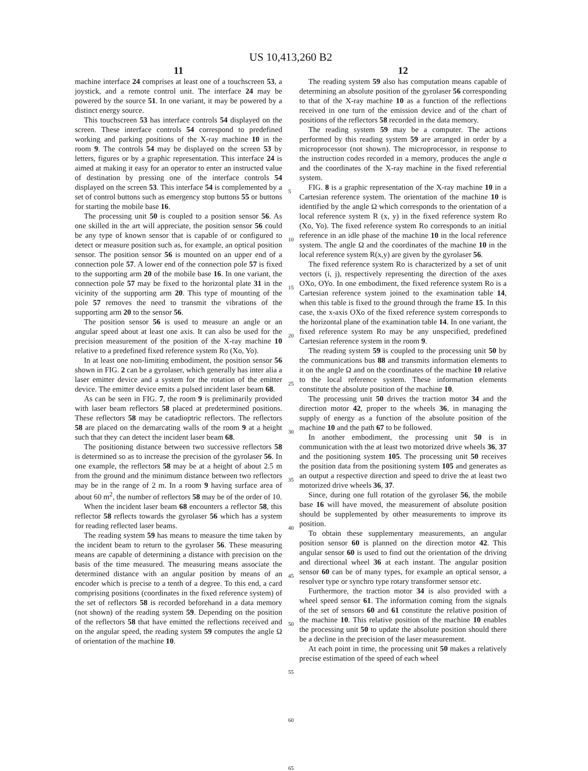US 10,413,260 B2
11
machine interface 24 comprises at least one of a touchscreen 53, a joystick, and a remote control unit. The interface 24 may be powered by the source 51. In one variant, it may be powered by a distinct energy source.
This touchscreen 53 has interface controls 54 displayed on the screen. These interface controls 54 correspond to predefined working and parking positions of the X-ray machine 10 in the room 9. The controls 54 may be displayed on the screen 53 by letters, figures or by a graphic representation. This interface 24 is aimed at making it easy for an operator to enter an instructed value of destination by pressing one of the interface controls 54 displayed on the screen 53. This interface 54 is complemented by a set of control buttons such as emergency stop buttons 55 or buttons for starting the mobile base 16.
The processing unit 50 is coupled to a position sensor 56. As one skilled in the art will appreciate, the position sensor 56 could be any type of known sensor that is capable of or configured to detect or measure position such as, for example, an optical position sensor. The position sensor 56 is mounted on an upper end of a connection pole 57. A lower end of the connection pole 57 is fixed to the supporting arm 20 of the mobile base 16. In one variant, the connection pole 57 may be fixed to the horizontal plate 31 in the vicinity of the supporting arm 20. This type of mounting of the pole 57 removes the need to transmit the vibrations of the supporting arm 20 to the sensor 56.
The position sensor 56 is used to measure an angle or an angular speed about at least one axis. It can also be used for the precision measurement of the position of the X-ray machine 10 relative to a predefined fixed reference system Ro (Xo, Yo).
In at least one non-limiting embodiment, the position sensor 56 shown in FIG. 2 can be a gyrolaser, which generally has inter alia a laser emitter device and a system for the rotation of the emitter device. The emitter device emits a pulsed incident laser beam 68.
As can be seen in FIG. 7, the room 9 is preliminarily provided with laser beam reflectors 58 placed at predetermined positions. These reflectors 58 may be catadioptric reflectors. The reflectors 58 are placed on the demarcating walls of the room 9 at a height such that they can detect the incident laser beam 68.
The positioning distance between two successive reflectors 58 is determined so as to increase the precision of the gyrolaser 56. In one example, the reflectors 58 may be at a height of about 2.5 m from the ground and the minimum distance between two reflectors may be in the range of 2 m. In a room 9 having surface area of about 60 m<sup>2</sup>, the number of reflectors 58 may be of the order of 10.
When the incident laser beam 68 encounters a reflector 58, this reflector 58 reflects towards the gyrolaser 56 which has a system for reading reflected laser beams.
The reading system 59 has means to measure the time taken by the incident beam to return to the gyrolaser 56. These measuring means are capable of determining a distance with precision on the basis of the time measured. The measuring means associate the determined distance with an angular position by means of an encoder which is precise to a tenth of a degree. To this end, a card comprising positions (coordinates in the fixed reference system) of the set of reflectors 58 is recorded beforehand in a data memory (not shown) of the reading system 59. Depending on the position of the reflectors 58 that have emitted the reflections received and on the angular speed, the reading system 59 computes the angle Ω of orientation of the machine 10.
5
10
15
20
25
30
35
40
45
50
55
60
65
12
The reading system 59 also has computation means capable of determining an absolute position of the gyrolaser 56 corresponding to that of the X-ray machine 10 as a function of the reflections received in one turn of the emission device and of the chart of positions of the reflectors 58 recorded in the data memory.
The reading system 59 may be a computer. The actions performed by this reading system 59 are arranged in order by a microprocessor (not shown). The microprocessor, in response to the instruction codes recorded in a memory, produces the angle α and the coordinates of the X-ray machine in the fixed referential system.
FIG. 8 is a graphic representation of the X-ray machine 10 in a Cartesian reference system. The orientation of the machine 10 is identified by the angle Ω which corresponds to the orientation of a local reference system R (x, y) in the fixed reference system Ro (Xo, Yo). The fixed reference system Ro corresponds to an initial reference in an idle phase of the machine 10 in the local reference system. The angle Ω and the coordinates of the machine 10 in the local reference system R(x,y) are given by the gyrolaser 56.
The fixed reference system Ro is characterized by a set of unit vectors (i, j), respectively representing the direction of the axes OXo, OYo. In one embodiment, the fixed reference system Ro is a Cartesian reference system joined to the examination table 14, when this table is fixed to the ground through the frame 15. In this case, the x-axis OXo of the fixed reference system corresponds to the horizontal plane of the examination table 14. In one variant, the fixed reference system Ro may be any unspecified, predefined Cartesian reference system in the room 9.
The reading system 59 is coupled to the processing unit 50 by the communications bus 88 and transmits information elements to it on the angle Ω and on the coordinates of the machine 10 relative to the local reference system. These information elements constitute the absolute position of the machine 10.
The processing unit 50 drives the traction motor 34 and the direction motor 42, proper to the wheels 36, in managing the supply of energy as a function of the absolute position of the machine 10 and the path 67 to be followed.
In another embodiment, the processing unit 50 is in communication with the at least two motorized drive wheels 36, 37 and the positioning system 105. The processing unit 50 receives the position data from the positioning system 105 and generates as an output a respective direction and speed to drive the at least two motorized drive wheels 36, 37.
Since, during one full rotation of the gyrolaser 56, the mobile base 16 will have moved, the measurement of absolute position should be supplemented by other measurements to improve its position.
To obtain these supplementary measurements, an angular position sensor 60 is planned on the direction motor 42. This angular sensor 60 is used to find out the orientation of the driving and directional wheel 36 at each instant. The angular position sensor 60 can be of many types, for example an optical sensor, a resolver type or synchro type rotary transformer sensor etc.
Furthermore, the traction motor 34 is also provided with a wheel speed sensor 61. The information coming from the signals of the set of sensors 60 and 61 constitute the relative position of the machine 10. This relative position of the machine 10 enables the processing unit 50 to update the absolute position should there be a decline in the precision of the laser measurement.
At each point in time, the processing unit 50 makes a relatively precise estimation of the speed of each wheel